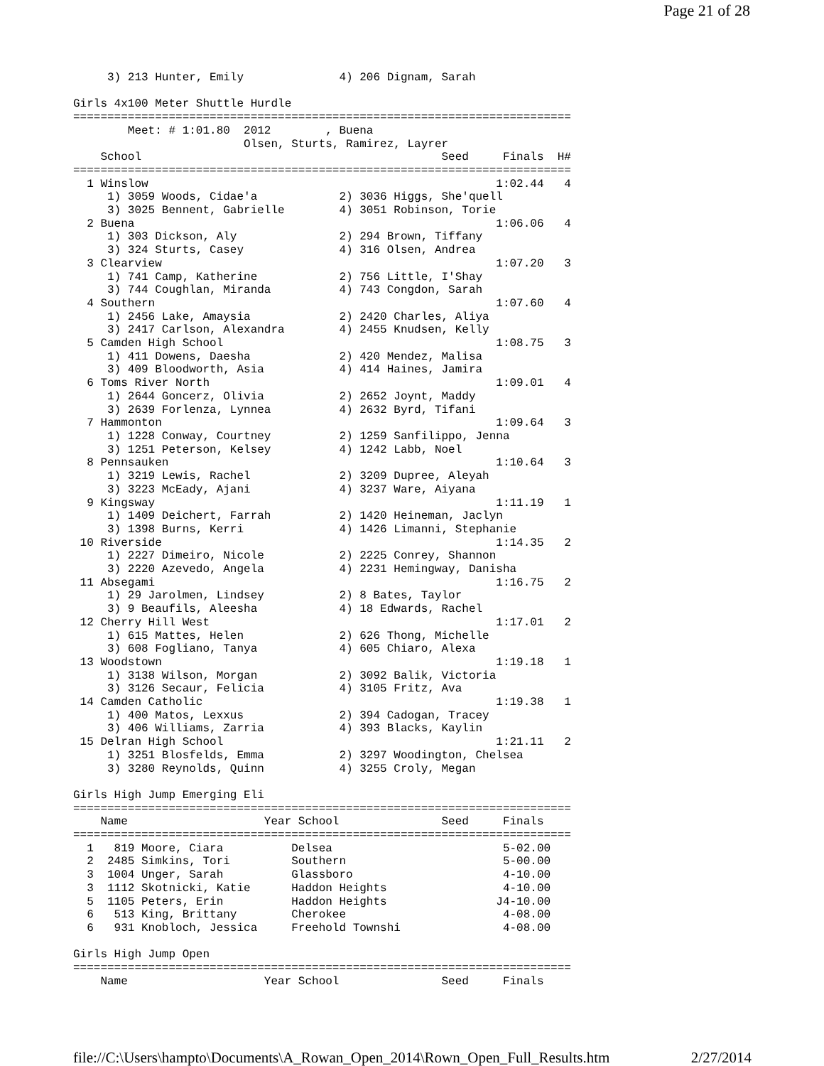Page 21 of 28
     3) 213 Hunter, Emily              4) 206 Dignam, Sarah

Girls 4x100 Meter Shuttle Hurdle
=========================================================================
        Meet: # 1:01.80  2012        , Buena
                         Olsen, Sturts, Ramirez, Layrer
    School                                            Seed     Finals  H#
=========================================================================
  1 Winslow                                                   1:02.44   4
     1) 3059 Woods, Cidae'a            2) 3036 Higgs, She'quell
     3) 3025 Bennent, Gabrielle        4) 3051 Robinson, Torie
  2 Buena                                                     1:06.06   4
     1) 303 Dickson, Aly               2) 294 Brown, Tiffany
     3) 324 Sturts, Casey              4) 316 Olsen, Andrea
  3 Clearview                                                 1:07.20   3
     1) 741 Camp, Katherine            2) 756 Little, I'Shay
     3) 744 Coughlan, Miranda          4) 743 Congdon, Sarah
  4 Southern                                                  1:07.60   4
     1) 2456 Lake, Amaysia             2) 2420 Charles, Aliya
     3) 2417 Carlson, Alexandra        4) 2455 Knudsen, Kelly
  5 Camden High School                                        1:08.75   3
     1) 411 Dowens, Daesha             2) 420 Mendez, Malisa
     3) 409 Bloodworth, Asia           4) 414 Haines, Jamira
  6 Toms River North                                          1:09.01   4
     1) 2644 Goncerz, Olivia           2) 2652 Joynt, Maddy
     3) 2639 Forlenza, Lynnea          4) 2632 Byrd, Tifani
  7 Hammonton                                                 1:09.64   3
     1) 1228 Conway, Courtney          2) 1259 Sanfilippo, Jenna
     3) 1251 Peterson, Kelsey          4) 1242 Labb, Noel
  8 Pennsauken                                                1:10.64   3
     1) 3219 Lewis, Rachel             2) 3209 Dupree, Aleyah
     3) 3223 McEady, Ajani             4) 3237 Ware, Aiyana
  9 Kingsway                                                  1:11.19   1
     1) 1409 Deichert, Farrah          2) 1420 Heineman, Jaclyn
     3) 1398 Burns, Kerri              4) 1426 Limanni, Stephanie
 10 Riverside                                                 1:14.35   2
     1) 2227 Dimeiro, Nicole           2) 2225 Conrey, Shannon
     3) 2220 Azevedo, Angela           4) 2231 Hemingway, Danisha
 11 Absegami                                                  1:16.75   2
     1) 29 Jarolmen, Lindsey           2) 8 Bates, Taylor
     3) 9 Beaufils, Aleesha            4) 18 Edwards, Rachel
 12 Cherry Hill West                                          1:17.01   2
     1) 615 Mattes, Helen              2) 626 Thong, Michelle
     3) 608 Fogliano, Tanya            4) 605 Chiaro, Alexa
 13 Woodstown                                                 1:19.18   1
     1) 3138 Wilson, Morgan            2) 3092 Balik, Victoria
     3) 3126 Secaur, Felicia           4) 3105 Fritz, Ava
 14 Camden Catholic                                           1:19.38   1
     1) 400 Matos, Lexxus              2) 394 Cadogan, Tracey
     3) 406 Williams, Zarria           4) 393 Blacks, Kaylin
 15 Delran High School                                        1:21.11   2
     1) 3251 Blosfelds, Emma           2) 3297 Woodington, Chelsea
     3) 3280 Reynolds, Quinn           4) 3255 Croly, Megan

Girls High Jump Emerging Eli
=========================================================================
    Name                    Year School               Seed     Finals
=========================================================================
  1   819 Moore, Ciara          Delsea                         5-02.00
  2  2485 Simkins, Tori         Southern                       5-00.00
  3  1004 Unger, Sarah          Glassboro                      4-10.00
  3  1112 Skotnicki, Katie      Haddon Heights                 4-10.00
  5  1105 Peters, Erin          Haddon Heights                J4-10.00
  6   513 King, Brittany        Cherokee                       4-08.00
  6   931 Knobloch, Jessica     Freehold Townshi               4-08.00

Girls High Jump Open
=========================================================================
    Name                    Year School               Seed     Finals
file://C:\Users\hampto\Documents\A_Rowan_Open_2014\Rown_Open_Full_Results.htm 2/27/2014